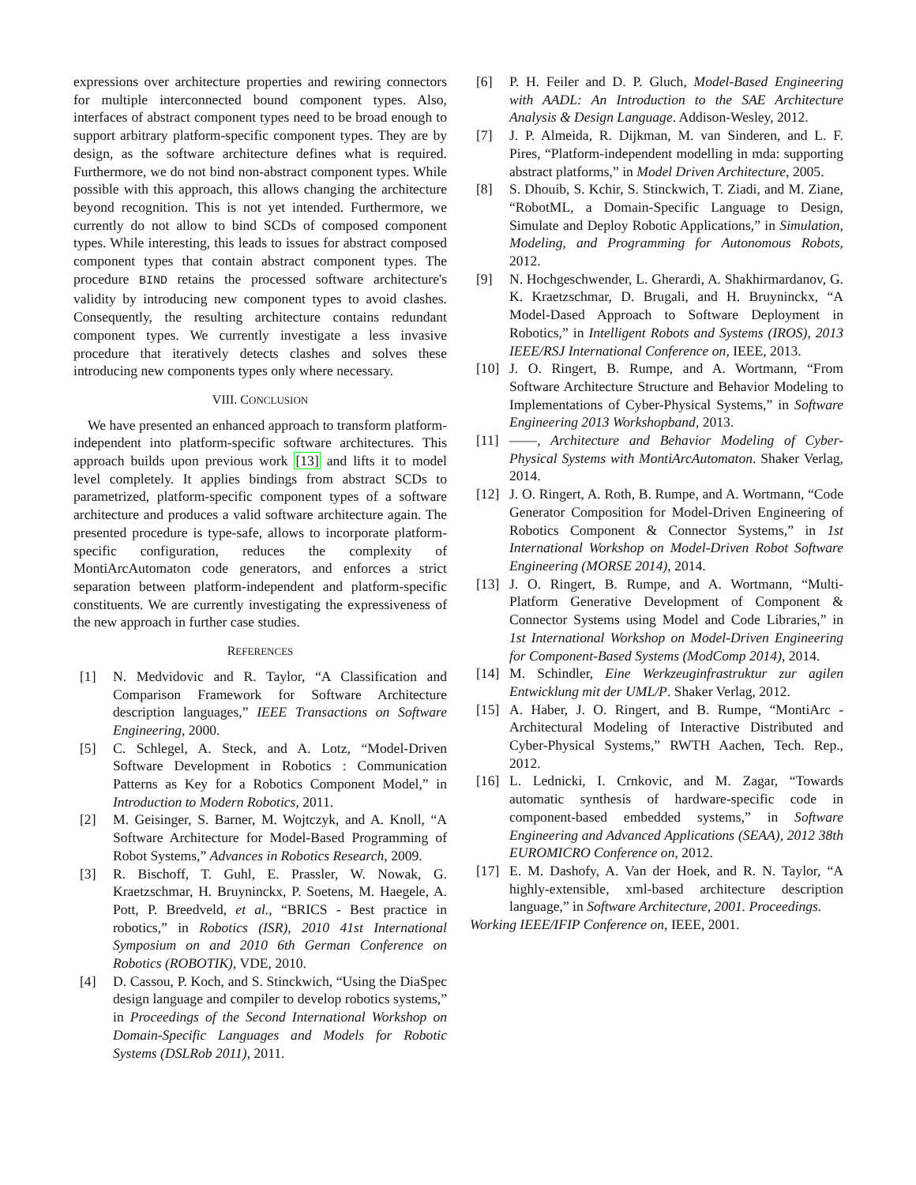expressions over architecture properties and rewiring connectors for multiple interconnected bound component types. Also, interfaces of abstract component types need to be broad enough to support arbitrary platform-specific component types. They are by design, as the software architecture defines what is required. Furthermore, we do not bind non-abstract component types. While possible with this approach, this allows changing the architecture beyond recognition. This is not yet intended. Furthermore, we currently do not allow to bind SCDs of composed component types. While interesting, this leads to issues for abstract composed component types that contain abstract component types. The procedure BIND retains the processed software architecture's validity by introducing new component types to avoid clashes. Consequently, the resulting architecture contains redundant component types. We currently investigate a less invasive procedure that iteratively detects clashes and solves these introducing new components types only where necessary.
VIII. CONCLUSION
We have presented an enhanced approach to transform platform-independent into platform-specific software architectures. This approach builds upon previous work [13] and lifts it to model level completely. It applies bindings from abstract SCDs to parametrized, platform-specific component types of a software architecture and produces a valid software architecture again. The presented procedure is type-safe, allows to incorporate platform-specific configuration, reduces the complexity of MontiArcAutomaton code generators, and enforces a strict separation between platform-independent and platform-specific constituents. We are currently investigating the expressiveness of the new approach in further case studies.
REFERENCES
[1] N. Medvidovic and R. Taylor, “A Classification and Comparison Framework for Software Architecture description languages,” IEEE Transactions on Software Engineering, 2000.
[5] C. Schlegel, A. Steck, and A. Lotz, “Model-Driven Software Development in Robotics : Communication Patterns as Key for a Robotics Component Model,” in Introduction to Modern Robotics, 2011.
[2] M. Geisinger, S. Barner, M. Wojtczyk, and A. Knoll, “A Software Architecture for Model-Based Programming of Robot Systems,” Advances in Robotics Research, 2009.
[3] R. Bischoff, T. Guhl, E. Prassler, W. Nowak, G. Kraetzschmar, H. Bruyninckx, P. Soetens, M. Haegele, A. Pott, P. Breedveld, et al., “BRICS - Best practice in robotics,” in Robotics (ISR), 2010 41st International Symposium on and 2010 6th German Conference on Robotics (ROBOTIK), VDE, 2010.
[4] D. Cassou, P. Koch, and S. Stinckwich, “Using the DiaSpec design language and compiler to develop robotics systems,” in Proceedings of the Second International Workshop on Domain-Specific Languages and Models for Robotic Systems (DSLRob 2011), 2011.
[6] P. H. Feiler and D. P. Gluch, Model-Based Engineering with AADL: An Introduction to the SAE Architecture Analysis & Design Language. Addison-Wesley, 2012.
[7] J. P. Almeida, R. Dijkman, M. van Sinderen, and L. F. Pires, “Platform-independent modelling in mda: supporting abstract platforms,” in Model Driven Architecture, 2005.
[8] S. Dhouib, S. Kchir, S. Stinckwich, T. Ziadi, and M. Ziane, “RobotML, a Domain-Specific Language to Design, Simulate and Deploy Robotic Applications,” in Simulation, Modeling, and Programming for Autonomous Robots, 2012.
[9] N. Hochgeschwender, L. Gherardi, A. Shakhirmardanov, G. K. Kraetzschmar, D. Brugali, and H. Bruyninckx, “A Model-Dased Approach to Software Deployment in Robotics,” in Intelligent Robots and Systems (IROS), 2013 IEEE/RSJ International Conference on, IEEE, 2013.
[10] J. O. Ringert, B. Rumpe, and A. Wortmann, “From Software Architecture Structure and Behavior Modeling to Implementations of Cyber-Physical Systems,” in Software Engineering 2013 Workshopband, 2013.
[11] ——, Architecture and Behavior Modeling of Cyber-Physical Systems with MontiArcAutomaton. Shaker Verlag, 2014.
[12] J. O. Ringert, A. Roth, B. Rumpe, and A. Wortmann, “Code Generator Composition for Model-Driven Engineering of Robotics Component & Connector Systems,” in 1st International Workshop on Model-Driven Robot Software Engineering (MORSE 2014), 2014.
[13] J. O. Ringert, B. Rumpe, and A. Wortmann, “Multi-Platform Generative Development of Component & Connector Systems using Model and Code Libraries,” in 1st International Workshop on Model-Driven Engineering for Component-Based Systems (ModComp 2014), 2014.
[14] M. Schindler, Eine Werkzeuginfrastruktur zur agilen Entwicklung mit der UML/P. Shaker Verlag, 2012.
[15] A. Haber, J. O. Ringert, and B. Rumpe, “MontiArc - Architectural Modeling of Interactive Distributed and Cyber-Physical Systems,” RWTH Aachen, Tech. Rep., 2012.
[16] L. Lednicki, I. Crnkovic, and M. Zagar, “Towards automatic synthesis of hardware-specific code in component-based embedded systems,” in Software Engineering and Advanced Applications (SEAA), 2012 38th EUROMICRO Conference on, 2012.
[17] E. M. Dashofy, A. Van der Hoek, and R. N. Taylor, “A highly-extensible, xml-based architecture description language,” in Software Architecture, 2001. Proceedings.
Working IEEE/IFIP Conference on, IEEE, 2001.